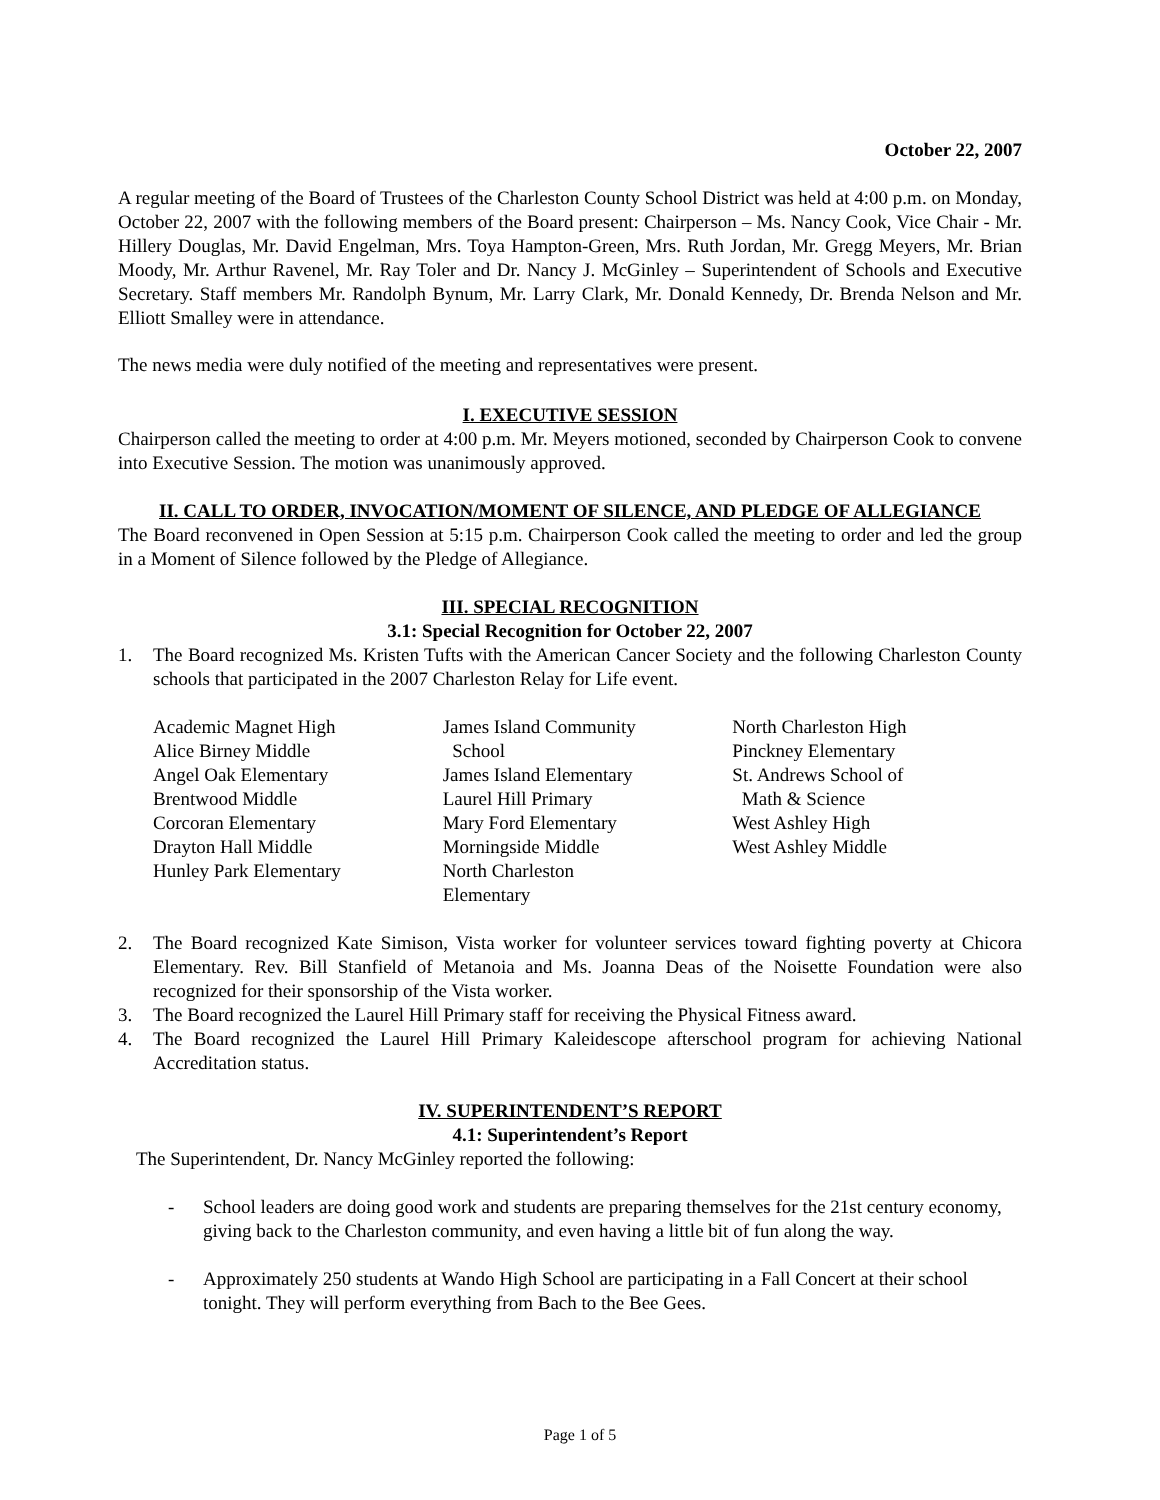October 22, 2007
A regular meeting of the Board of Trustees of the Charleston County School District was held at 4:00 p.m. on Monday, October 22, 2007 with the following members of the Board present: Chairperson – Ms. Nancy Cook, Vice Chair - Mr. Hillery Douglas, Mr. David Engelman, Mrs. Toya Hampton-Green, Mrs. Ruth Jordan, Mr. Gregg Meyers, Mr. Brian Moody, Mr. Arthur Ravenel, Mr. Ray Toler and Dr. Nancy J. McGinley – Superintendent of Schools and Executive Secretary. Staff members Mr. Randolph Bynum, Mr. Larry Clark, Mr. Donald Kennedy, Dr. Brenda Nelson and Mr. Elliott Smalley were in attendance.
The news media were duly notified of the meeting and representatives were present.
I. EXECUTIVE SESSION
Chairperson called the meeting to order at 4:00 p.m. Mr. Meyers motioned, seconded by Chairperson Cook to convene into Executive Session. The motion was unanimously approved.
II. CALL TO ORDER, INVOCATION/MOMENT OF SILENCE, AND PLEDGE OF ALLEGIANCE
The Board reconvened in Open Session at 5:15 p.m. Chairperson Cook called the meeting to order and led the group in a Moment of Silence followed by the Pledge of Allegiance.
III. SPECIAL RECOGNITION
3.1: Special Recognition for October 22, 2007
1. The Board recognized Ms. Kristen Tufts with the American Cancer Society and the following Charleston County schools that participated in the 2007 Charleston Relay for Life event.
Academic Magnet High
Alice Birney Middle
Angel Oak Elementary
Brentwood Middle
Corcoran Elementary
Drayton Hall Middle
Hunley Park Elementary
James Island Community
School
James Island Elementary
Laurel Hill Primary
Mary Ford Elementary
Morningside Middle
North Charleston
Elementary
North Charleston High
Pinckney Elementary
St. Andrews School of
Math & Science
West Ashley High
West Ashley Middle
2. The Board recognized Kate Simison, Vista worker for volunteer services toward fighting poverty at Chicora Elementary. Rev. Bill Stanfield of Metanoia and Ms. Joanna Deas of the Noisette Foundation were also recognized for their sponsorship of the Vista worker.
3. The Board recognized the Laurel Hill Primary staff for receiving the Physical Fitness award.
4. The Board recognized the Laurel Hill Primary Kaleidescope afterschool program for achieving National Accreditation status.
IV. SUPERINTENDENT’S REPORT
4.1: Superintendent’s Report
The Superintendent, Dr. Nancy McGinley reported the following:
- School leaders are doing good work and students are preparing themselves for the 21st century economy, giving back to the Charleston community, and even having a little bit of fun along the way.
- Approximately 250 students at Wando High School are participating in a Fall Concert at their school tonight. They will perform everything from Bach to the Bee Gees.
Page 1 of 5